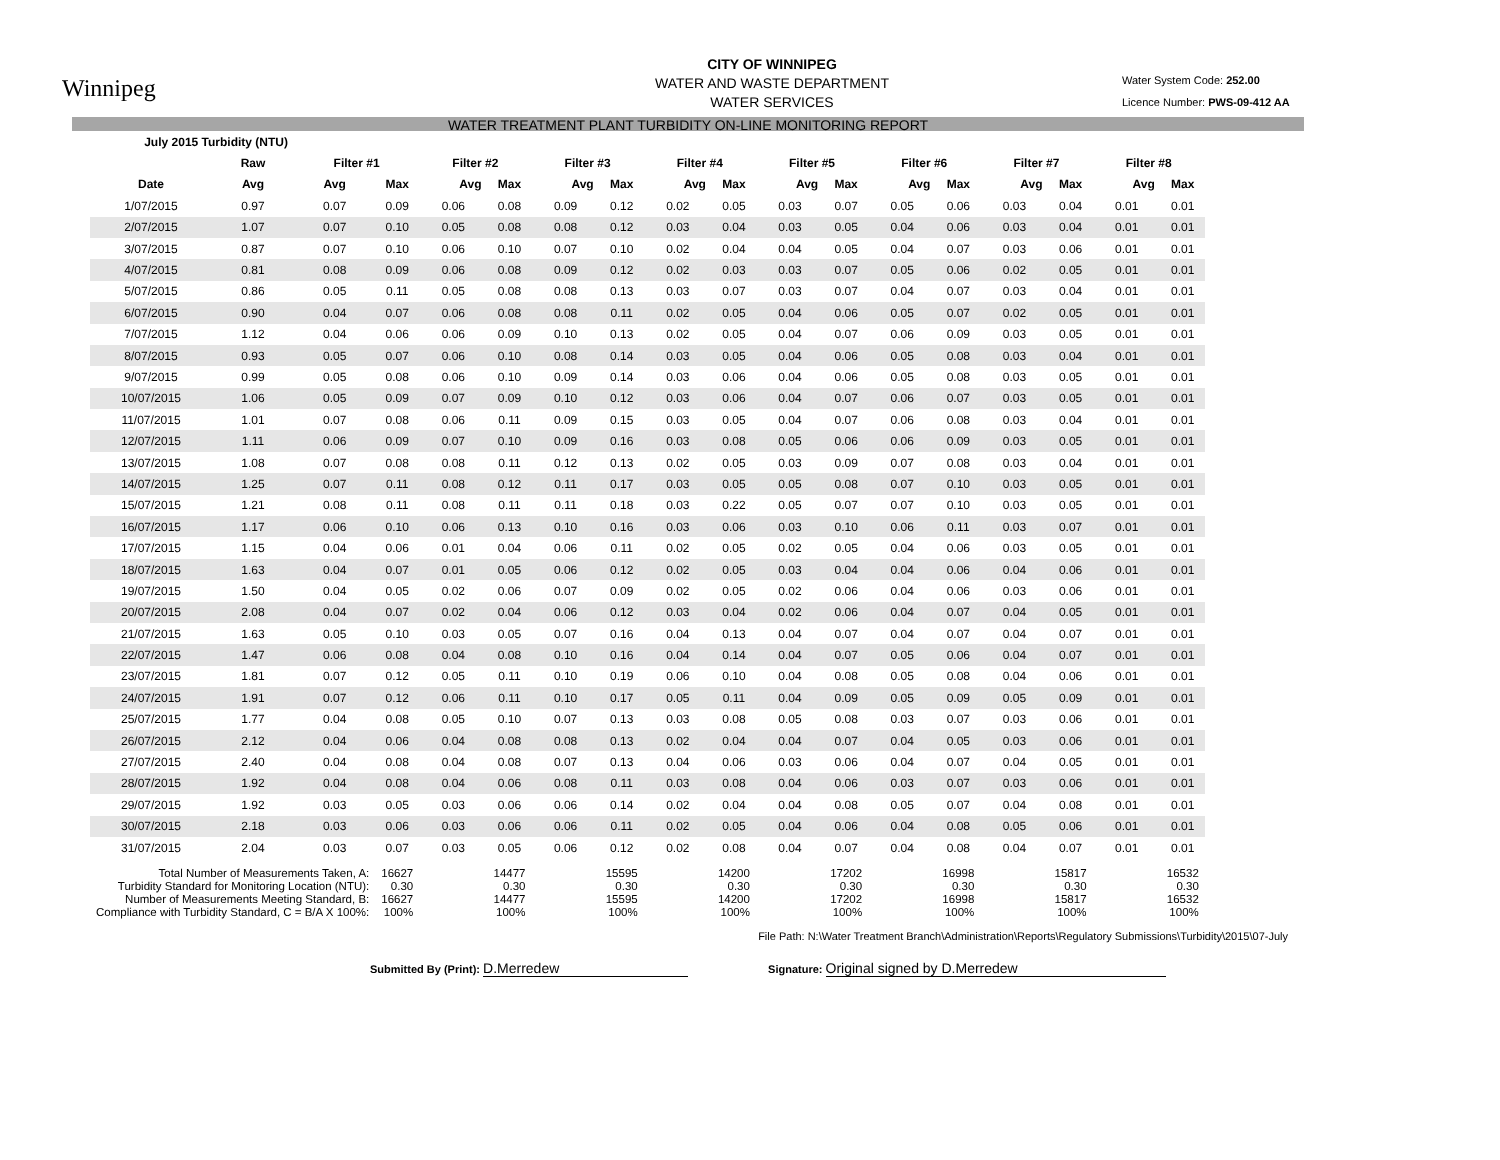Winnipeg
CITY OF WINNIPEG
WATER AND WASTE DEPARTMENT
WATER SERVICES
Water System Code: 252.00
Licence Number: PWS-09-412 AA
WATER TREATMENT PLANT TURBIDITY ON-LINE MONITORING REPORT
| July 2015 Turbidity (NTU) | | | | | | | | | | | | | | | | | |
| --- | --- | --- | --- | --- | --- | --- | --- | --- | --- | --- | --- | --- | --- | --- | --- | --- | --- |
| | Raw | Filter #1 | | Filter #2 | | Filter #3 | | Filter #4 | | Filter #5 | | Filter #6 | | Filter #7 | | Filter #8 | |
| Date | Avg | Avg | Max | Avg | Max | Avg | Max | Avg | Max | Avg | Max | Avg | Max | Avg | Max | Avg | Max |
| 1/07/2015 | 0.97 | 0.07 | 0.09 | 0.06 | 0.08 | 0.09 | 0.12 | 0.02 | 0.05 | 0.03 | 0.07 | 0.05 | 0.06 | 0.03 | 0.04 | 0.01 | 0.01 |
| 2/07/2015 | 1.07 | 0.07 | 0.10 | 0.05 | 0.08 | 0.08 | 0.12 | 0.03 | 0.04 | 0.03 | 0.05 | 0.04 | 0.06 | 0.03 | 0.04 | 0.01 | 0.01 |
| 3/07/2015 | 0.87 | 0.07 | 0.10 | 0.06 | 0.10 | 0.07 | 0.10 | 0.02 | 0.04 | 0.04 | 0.05 | 0.04 | 0.07 | 0.03 | 0.06 | 0.01 | 0.01 |
| 4/07/2015 | 0.81 | 0.08 | 0.09 | 0.06 | 0.08 | 0.09 | 0.12 | 0.02 | 0.03 | 0.03 | 0.07 | 0.05 | 0.06 | 0.02 | 0.05 | 0.01 | 0.01 |
| 5/07/2015 | 0.86 | 0.05 | 0.11 | 0.05 | 0.08 | 0.08 | 0.13 | 0.03 | 0.07 | 0.03 | 0.07 | 0.04 | 0.07 | 0.03 | 0.04 | 0.01 | 0.01 |
| 6/07/2015 | 0.90 | 0.04 | 0.07 | 0.06 | 0.08 | 0.08 | 0.11 | 0.02 | 0.05 | 0.04 | 0.06 | 0.05 | 0.07 | 0.02 | 0.05 | 0.01 | 0.01 |
| 7/07/2015 | 1.12 | 0.04 | 0.06 | 0.06 | 0.09 | 0.10 | 0.13 | 0.02 | 0.05 | 0.04 | 0.07 | 0.06 | 0.09 | 0.03 | 0.05 | 0.01 | 0.01 |
| 8/07/2015 | 0.93 | 0.05 | 0.07 | 0.06 | 0.10 | 0.08 | 0.14 | 0.03 | 0.05 | 0.04 | 0.06 | 0.05 | 0.08 | 0.03 | 0.04 | 0.01 | 0.01 |
| 9/07/2015 | 0.99 | 0.05 | 0.08 | 0.06 | 0.10 | 0.09 | 0.14 | 0.03 | 0.06 | 0.04 | 0.06 | 0.05 | 0.08 | 0.03 | 0.05 | 0.01 | 0.01 |
| 10/07/2015 | 1.06 | 0.05 | 0.09 | 0.07 | 0.09 | 0.10 | 0.12 | 0.03 | 0.06 | 0.04 | 0.07 | 0.06 | 0.07 | 0.03 | 0.05 | 0.01 | 0.01 |
| 11/07/2015 | 1.01 | 0.07 | 0.08 | 0.06 | 0.11 | 0.09 | 0.15 | 0.03 | 0.05 | 0.04 | 0.07 | 0.06 | 0.08 | 0.03 | 0.04 | 0.01 | 0.01 |
| 12/07/2015 | 1.11 | 0.06 | 0.09 | 0.07 | 0.10 | 0.09 | 0.16 | 0.03 | 0.08 | 0.05 | 0.06 | 0.06 | 0.09 | 0.03 | 0.05 | 0.01 | 0.01 |
| 13/07/2015 | 1.08 | 0.07 | 0.08 | 0.08 | 0.11 | 0.12 | 0.13 | 0.02 | 0.05 | 0.03 | 0.09 | 0.07 | 0.08 | 0.03 | 0.04 | 0.01 | 0.01 |
| 14/07/2015 | 1.25 | 0.07 | 0.11 | 0.08 | 0.12 | 0.11 | 0.17 | 0.03 | 0.05 | 0.05 | 0.08 | 0.07 | 0.10 | 0.03 | 0.05 | 0.01 | 0.01 |
| 15/07/2015 | 1.21 | 0.08 | 0.11 | 0.08 | 0.11 | 0.11 | 0.18 | 0.03 | 0.22 | 0.05 | 0.07 | 0.07 | 0.10 | 0.03 | 0.05 | 0.01 | 0.01 |
| 16/07/2015 | 1.17 | 0.06 | 0.10 | 0.06 | 0.13 | 0.10 | 0.16 | 0.03 | 0.06 | 0.03 | 0.10 | 0.06 | 0.11 | 0.03 | 0.07 | 0.01 | 0.01 |
| 17/07/2015 | 1.15 | 0.04 | 0.06 | 0.01 | 0.04 | 0.06 | 0.11 | 0.02 | 0.05 | 0.02 | 0.05 | 0.04 | 0.06 | 0.03 | 0.05 | 0.01 | 0.01 |
| 18/07/2015 | 1.63 | 0.04 | 0.07 | 0.01 | 0.05 | 0.06 | 0.12 | 0.02 | 0.05 | 0.03 | 0.04 | 0.04 | 0.06 | 0.04 | 0.06 | 0.01 | 0.01 |
| 19/07/2015 | 1.50 | 0.04 | 0.05 | 0.02 | 0.06 | 0.07 | 0.09 | 0.02 | 0.05 | 0.02 | 0.06 | 0.04 | 0.06 | 0.03 | 0.06 | 0.01 | 0.01 |
| 20/07/2015 | 2.08 | 0.04 | 0.07 | 0.02 | 0.04 | 0.06 | 0.12 | 0.03 | 0.04 | 0.02 | 0.06 | 0.04 | 0.07 | 0.04 | 0.05 | 0.01 | 0.01 |
| 21/07/2015 | 1.63 | 0.05 | 0.10 | 0.03 | 0.05 | 0.07 | 0.16 | 0.04 | 0.13 | 0.04 | 0.07 | 0.04 | 0.07 | 0.04 | 0.07 | 0.01 | 0.01 |
| 22/07/2015 | 1.47 | 0.06 | 0.08 | 0.04 | 0.08 | 0.10 | 0.16 | 0.04 | 0.14 | 0.04 | 0.07 | 0.05 | 0.06 | 0.04 | 0.07 | 0.01 | 0.01 |
| 23/07/2015 | 1.81 | 0.07 | 0.12 | 0.05 | 0.11 | 0.10 | 0.19 | 0.06 | 0.10 | 0.04 | 0.08 | 0.05 | 0.08 | 0.04 | 0.06 | 0.01 | 0.01 |
| 24/07/2015 | 1.91 | 0.07 | 0.12 | 0.06 | 0.11 | 0.10 | 0.17 | 0.05 | 0.11 | 0.04 | 0.09 | 0.05 | 0.09 | 0.05 | 0.09 | 0.01 | 0.01 |
| 25/07/2015 | 1.77 | 0.04 | 0.08 | 0.05 | 0.10 | 0.07 | 0.13 | 0.03 | 0.08 | 0.05 | 0.08 | 0.03 | 0.07 | 0.03 | 0.06 | 0.01 | 0.01 |
| 26/07/2015 | 2.12 | 0.04 | 0.06 | 0.04 | 0.08 | 0.08 | 0.13 | 0.02 | 0.04 | 0.04 | 0.07 | 0.04 | 0.05 | 0.03 | 0.06 | 0.01 | 0.01 |
| 27/07/2015 | 2.40 | 0.04 | 0.08 | 0.04 | 0.08 | 0.07 | 0.13 | 0.04 | 0.06 | 0.03 | 0.06 | 0.04 | 0.07 | 0.04 | 0.05 | 0.01 | 0.01 |
| 28/07/2015 | 1.92 | 0.04 | 0.08 | 0.04 | 0.06 | 0.08 | 0.11 | 0.03 | 0.08 | 0.04 | 0.06 | 0.03 | 0.07 | 0.03 | 0.06 | 0.01 | 0.01 |
| 29/07/2015 | 1.92 | 0.03 | 0.05 | 0.03 | 0.06 | 0.06 | 0.14 | 0.02 | 0.04 | 0.04 | 0.08 | 0.05 | 0.07 | 0.04 | 0.08 | 0.01 | 0.01 |
| 30/07/2015 | 2.18 | 0.03 | 0.06 | 0.03 | 0.06 | 0.06 | 0.11 | 0.02 | 0.05 | 0.04 | 0.06 | 0.04 | 0.08 | 0.05 | 0.06 | 0.01 | 0.01 |
| 31/07/2015 | 2.04 | 0.03 | 0.07 | 0.03 | 0.05 | 0.06 | 0.12 | 0.02 | 0.08 | 0.04 | 0.07 | 0.04 | 0.08 | 0.04 | 0.07 | 0.01 | 0.01 |
| Total Number of Measurements Taken, A: | | | 16627 | | 14477 | | 15595 | | 14200 | | 17202 | | 16998 | | 15817 | | 16532 |
| Turbidity Standard for Monitoring Location (NTU): | | | 0.30 | | 0.30 | | 0.30 | | 0.30 | | 0.30 | | 0.30 | | 0.30 | | 0.30 |
| Number of Measurements Meeting Standard, B: | | | 16627 | | 14477 | | 15595 | | 14200 | | 17202 | | 16998 | | 15817 | | 16532 |
| Compliance with Turbidity Standard, C = B/A X 100%: | | | 100% | | 100% | | 100% | | 100% | | 100% | | 100% | | 100% | | 100% |
File Path: N:\Water Treatment Branch\Administration\Reports\Regulatory Submissions\Turbidity\2015\07-July
Submitted By (Print): D.Merredew
Signature: Original signed by D.Merredew